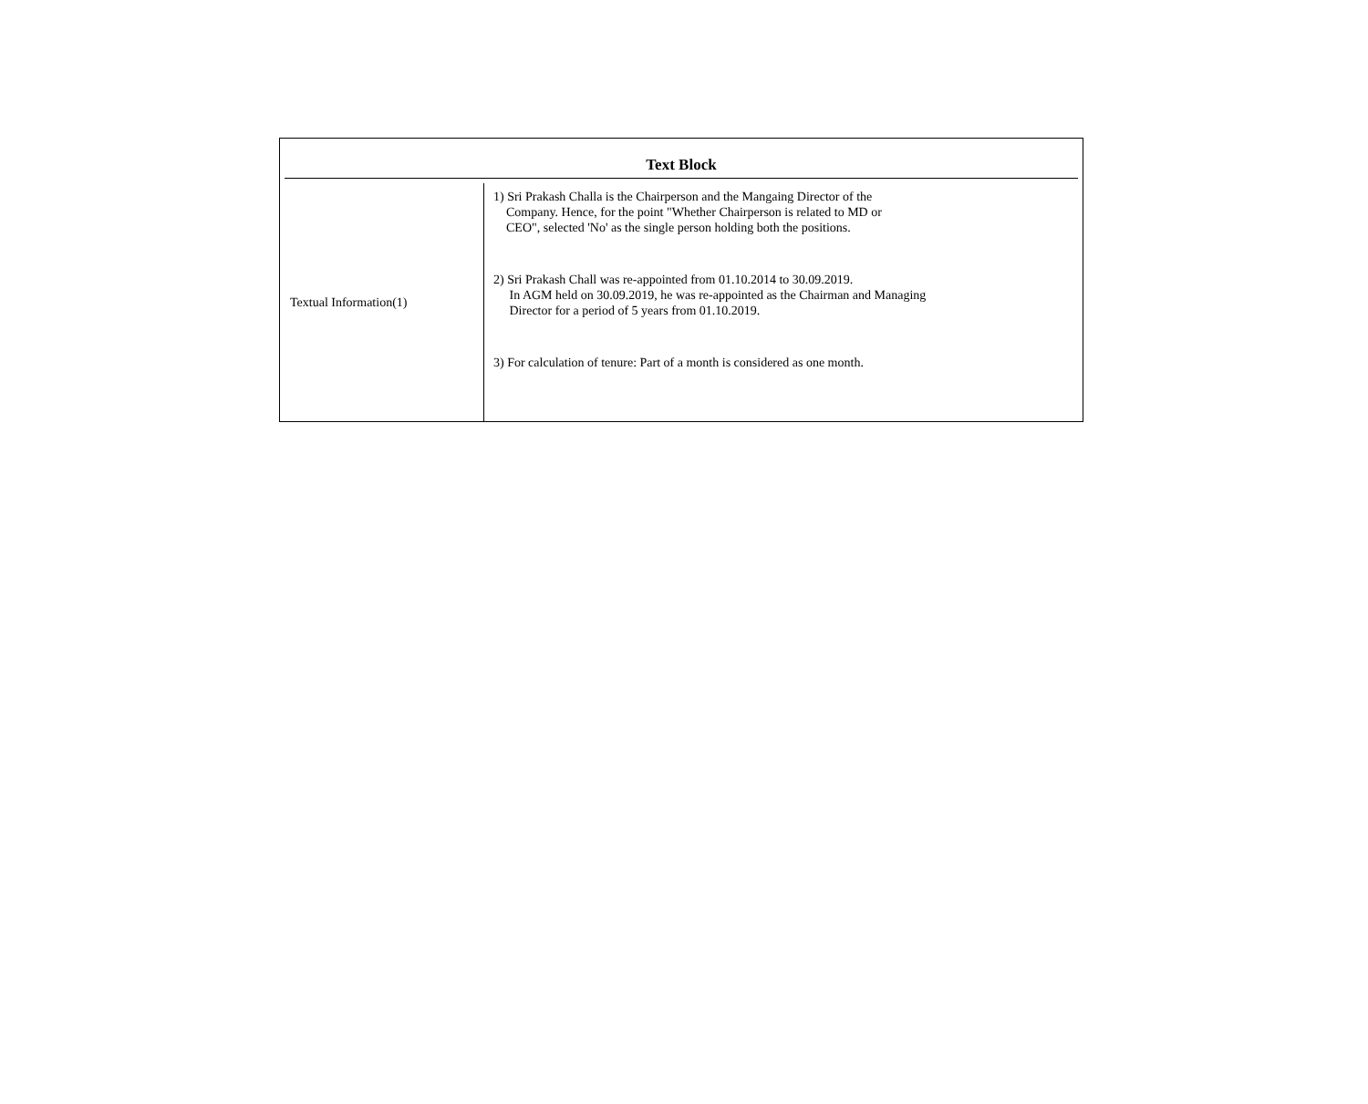Text Block
| Textual Information(1) | 1) Sri Prakash Challa is the Chairperson and the Mangaing Director of the Company. Hence, for the point "Whether Chairperson is related to MD or CEO", selected 'No' as the single person holding both the positions. 2) Sri Prakash Chall was re-appointed from 01.10.2014 to 30.09.2019. In AGM held on 30.09.2019, he was re-appointed as the Chairman and Managing Director for a period of 5 years from 01.10.2019. 3) For calculation of tenure: Part of a month is considered as one month. |